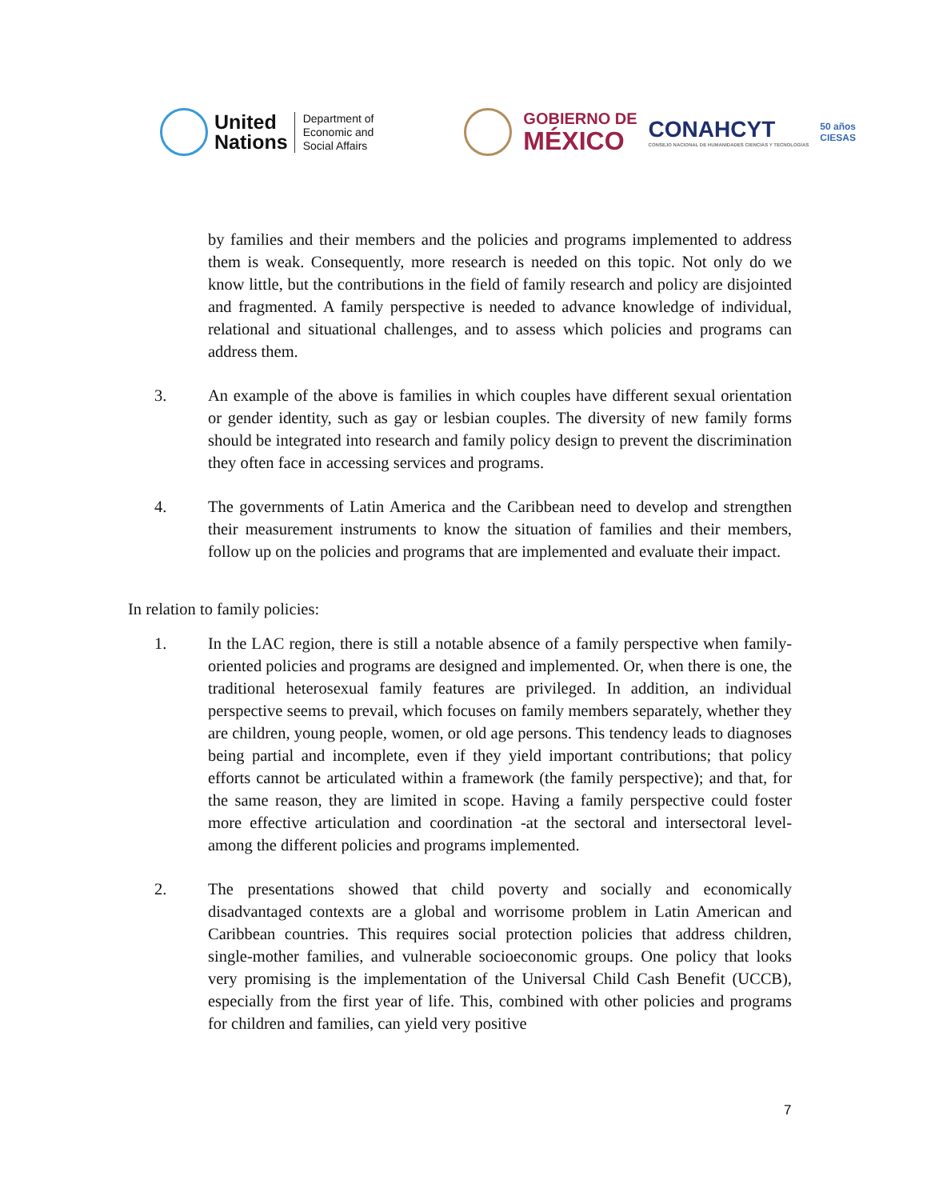United
Nations
Department of
Economic and
Social Affairs
GOBIERNO DE
MÉXICO
CONAHCYT
CONSEJO NACIONAL DE HUMANIDADES CIENCIAS Y TECNOLOGÍAS
50 años
CIESAS
by families and their members and the policies and programs implemented to address them is weak. Consequently, more research is needed on this topic. Not only do we know little, but the contributions in the field of family research and policy are disjointed and fragmented. A family perspective is needed to advance knowledge of individual, relational and situational challenges, and to assess which policies and programs can address them.
3. An example of the above is families in which couples have different sexual orientation or gender identity, such as gay or lesbian couples. The diversity of new family forms should be integrated into research and family policy design to prevent the discrimination they often face in accessing services and programs.
4. The governments of Latin America and the Caribbean need to develop and strengthen their measurement instruments to know the situation of families and their members, follow up on the policies and programs that are implemented and evaluate their impact.
In relation to family policies:
1. In the LAC region, there is still a notable absence of a family perspective when family-oriented policies and programs are designed and implemented. Or, when there is one, the traditional heterosexual family features are privileged. In addition, an individual perspective seems to prevail, which focuses on family members separately, whether they are children, young people, women, or old age persons. This tendency leads to diagnoses being partial and incomplete, even if they yield important contributions; that policy efforts cannot be articulated within a framework (the family perspective); and that, for the same reason, they are limited in scope. Having a family perspective could foster more effective articulation and coordination -at the sectoral and intersectoral level- among the different policies and programs implemented.
2. The presentations showed that child poverty and socially and economically disadvantaged contexts are a global and worrisome problem in Latin American and Caribbean countries. This requires social protection policies that address children, single-mother families, and vulnerable socioeconomic groups. One policy that looks very promising is the implementation of the Universal Child Cash Benefit (UCCB), especially from the first year of life. This, combined with other policies and programs for children and families, can yield very positive
7